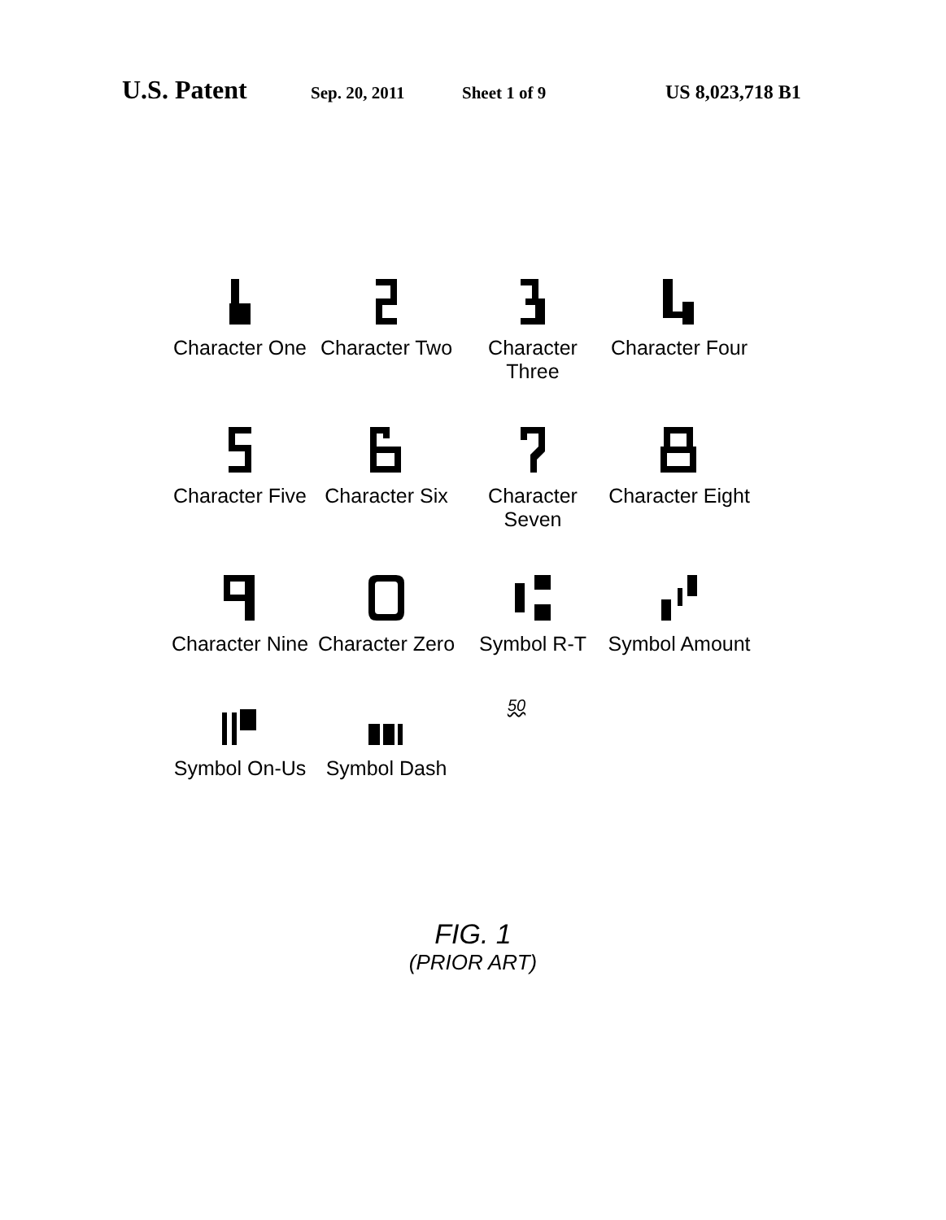U.S. Patent Sep. 20, 2011 Sheet 1 of 9 US 8,023,718 B1
Character One
Character Two
Character Three
Character Four
Character Five
Character Six
Character Seven
Character Eight
Character Nine
Character Zero
Symbol R-T
Symbol Amount
Symbol On-Us
Symbol Dash
50
FIG. 1
(PRIOR ART)